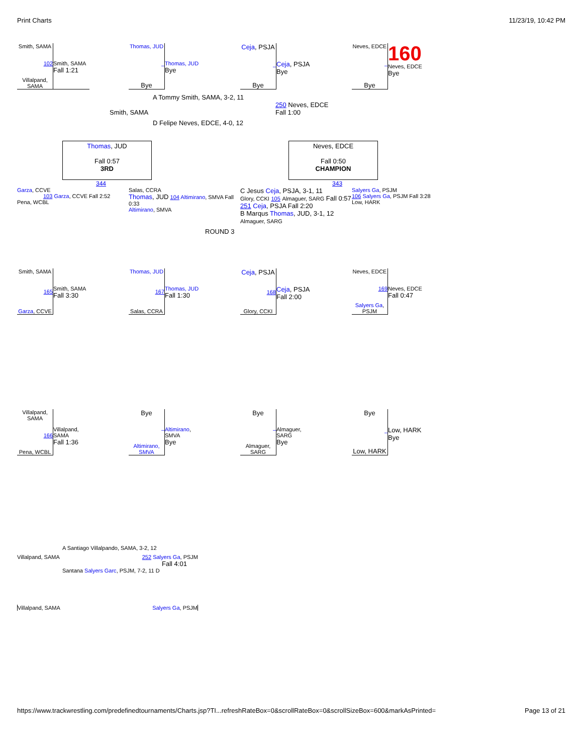Print Charts 11/23/19, 10:42 PM
Smith, SAMA
102
Villalpand, SAMA
Smith, SAMA
Fall 1:21
Thomas, JUD
–
Bye
Thomas, JUD
Bye
Ceja, PSJA
–
Bye
Ceja, PSJA
Bye
Neves, EDCE
–
Bye
160
Neves, EDCE
Bye
A Tommy Smith, SAMA, 3-2, 11
Smith, SAMA
250 Neves, EDCE
Fall 1:00
D Felipe Neves, EDCE, 4-0, 12
Thomas, JUD
Fall 0:57
3RD
Neves, EDCE
Fall 0:50
CHAMPION
344 343
Garza, CCVE
103 Garza, CCVE Fall 2:52
Pena, WCBL
Salas, CCRA
Thomas, JUD 104 Altimirano, SMVA Fall 0:33
Altimirano, SMVA
C Jesus Ceja, PSJA, 3-1, 11
Glory, CCKI 105 Almaguer, SARG Fall 0:57
251 Ceja, PSJA Fall 2:20
B Marqus Thomas, JUD, 3-1, 12 Almaguer, SARG
Salyers Ga, PSJM
106 Salyers Ga, PSJM Fall 3:28
Low, HARK
ROUND 3
Smith, SAMA
165
Garza, CCVE
Smith, SAMA
Fall 3:30
Thomas, JUD
167
Salas, CCRA
Thomas, JUD
Fall 1:30
Ceja, PSJA
168
Glory, CCKI
Ceja, PSJA
Fall 2:00
Neves, EDCE
169
Salyers Ga, PSJM
Neves, EDCE
Fall 0:47
Villalpand, SAMA
166
Pena, WCBL
Villalpand, SAMA
Fall 1:36
Bye
–
Altimirano, SMVA
Altimirano, SMVA
Bye
Bye
–
Almaguer, SARG
Almaguer, SARG
Bye
Bye
–
Low, HARK
Low, HARK
Bye
A Santiago Villalpando, SAMA, 3-2, 12
Villalpand, SAMA 252 Salyers Ga, PSJM
Fall 4:01
Santana Salyers Garc, PSJM, 7-2, 11 D
Villalpand, SAMA Salyers Ga, PSJM
https://www.trackwrestling.com/predefinedtournaments/Charts.jsp?TI...refreshRateBox=0&scrollRateBox=0&scrollSizeBox=600&markAsPrinted= Page 13 of 21